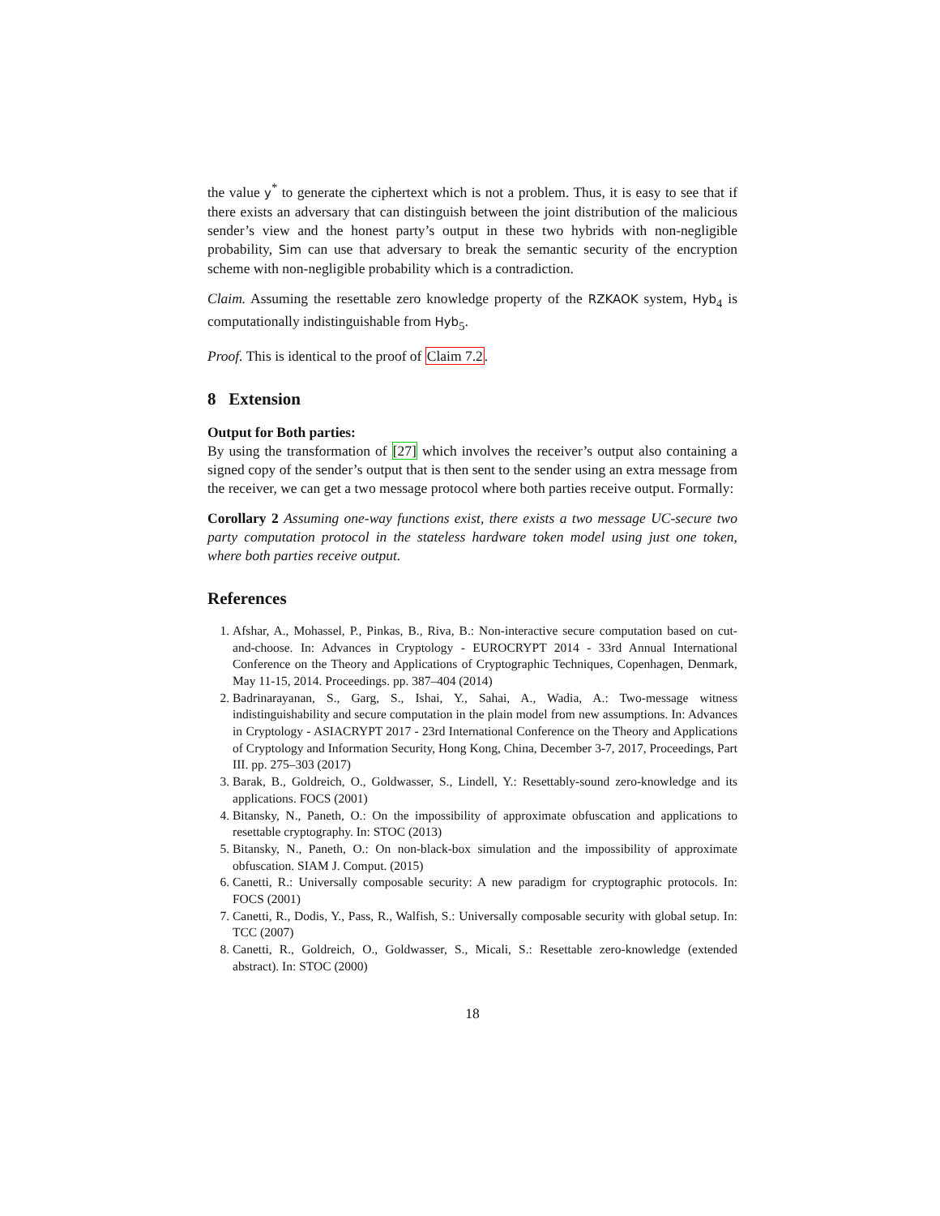the value y<sup>*</sup> to generate the ciphertext which is not a problem. Thus, it is easy to see that if there exists an adversary that can distinguish between the joint distribution of the malicious sender’s view and the honest party’s output in these two hybrids with non-negligible probability, Sim can use that adversary to break the semantic security of the encryption scheme with non-negligible probability which is a contradiction.
Claim. Assuming the resettable zero knowledge property of the RZKAOK system, Hyb<sub>4</sub> is computationally indistinguishable from Hyb<sub>5</sub>.
Proof. This is identical to the proof of Claim 7.2.
8 Extension
Output for Both parties:
By using the transformation of [27] which involves the receiver’s output also containing a signed copy of the sender’s output that is then sent to the sender using an extra message from the receiver, we can get a two message protocol where both parties receive output. Formally:
Corollary 2 Assuming one-way functions exist, there exists a two message UC-secure two party computation protocol in the stateless hardware token model using just one token, where both parties receive output.
References
1. Afshar, A., Mohassel, P., Pinkas, B., Riva, B.: Non-interactive secure computation based on cut-and-choose. In: Advances in Cryptology - EUROCRYPT 2014 - 33rd Annual International Conference on the Theory and Applications of Cryptographic Techniques, Copenhagen, Denmark, May 11-15, 2014. Proceedings. pp. 387–404 (2014)
2. Badrinarayanan, S., Garg, S., Ishai, Y., Sahai, A., Wadia, A.: Two-message witness indistinguishability and secure computation in the plain model from new assumptions. In: Advances in Cryptology - ASIACRYPT 2017 - 23rd International Conference on the Theory and Applications of Cryptology and Information Security, Hong Kong, China, December 3-7, 2017, Proceedings, Part III. pp. 275–303 (2017)
3. Barak, B., Goldreich, O., Goldwasser, S., Lindell, Y.: Resettably-sound zero-knowledge and its applications. FOCS (2001)
4. Bitansky, N., Paneth, O.: On the impossibility of approximate obfuscation and applications to resettable cryptography. In: STOC (2013)
5. Bitansky, N., Paneth, O.: On non-black-box simulation and the impossibility of approximate obfuscation. SIAM J. Comput. (2015)
6. Canetti, R.: Universally composable security: A new paradigm for cryptographic protocols. In: FOCS (2001)
7. Canetti, R., Dodis, Y., Pass, R., Walfish, S.: Universally composable security with global setup. In: TCC (2007)
8. Canetti, R., Goldreich, O., Goldwasser, S., Micali, S.: Resettable zero-knowledge (extended abstract). In: STOC (2000)
18